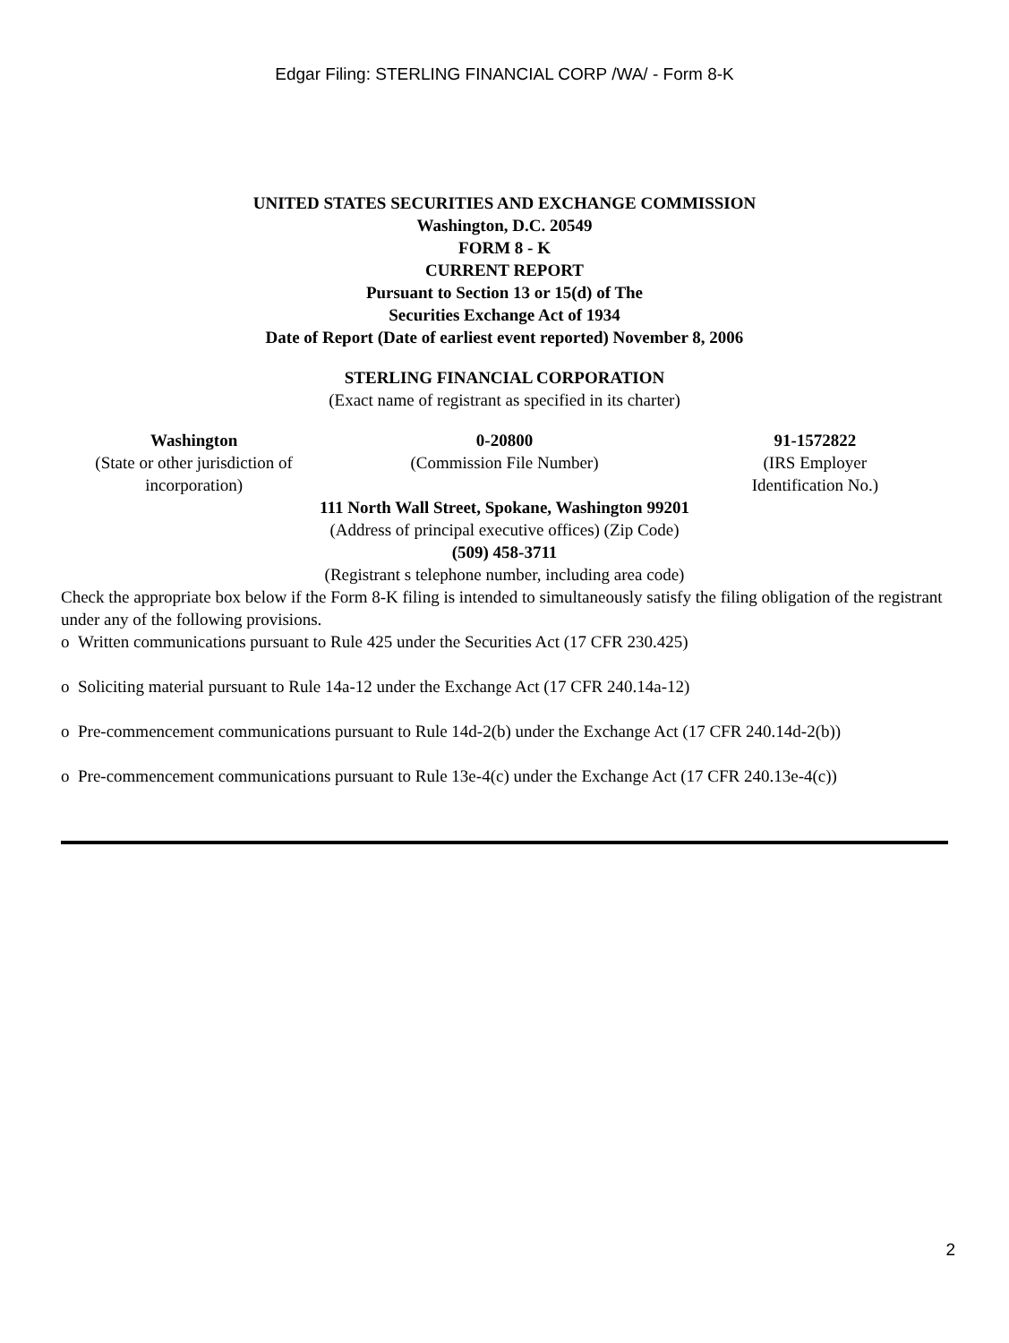Edgar Filing: STERLING FINANCIAL CORP /WA/ - Form 8-K
UNITED STATES SECURITIES AND EXCHANGE COMMISSION
Washington, D.C. 20549
FORM 8 - K
CURRENT REPORT
Pursuant to Section 13 or 15(d) of The
Securities Exchange Act of 1934
Date of Report (Date of earliest event reported) November 8, 2006
STERLING FINANCIAL CORPORATION
(Exact name of registrant as specified in its charter)
| Washington (State or other jurisdiction of incorporation) | 0-20800 (Commission File Number) | 91-1572822 (IRS Employer Identification No.) |
111 North Wall Street, Spokane, Washington 99201
(Address of principal executive offices) (Zip Code)
(509) 458-3711
(Registrant s telephone number, including area code)
Check the appropriate box below if the Form 8-K filing is intended to simultaneously satisfy the filing obligation of the registrant under any of the following provisions.
o Written communications pursuant to Rule 425 under the Securities Act (17 CFR 230.425)
o Soliciting material pursuant to Rule 14a-12 under the Exchange Act (17 CFR 240.14a-12)
o Pre-commencement communications pursuant to Rule 14d-2(b) under the Exchange Act (17 CFR 240.14d-2(b))
o Pre-commencement communications pursuant to Rule 13e-4(c) under the Exchange Act (17 CFR 240.13e-4(c))
2